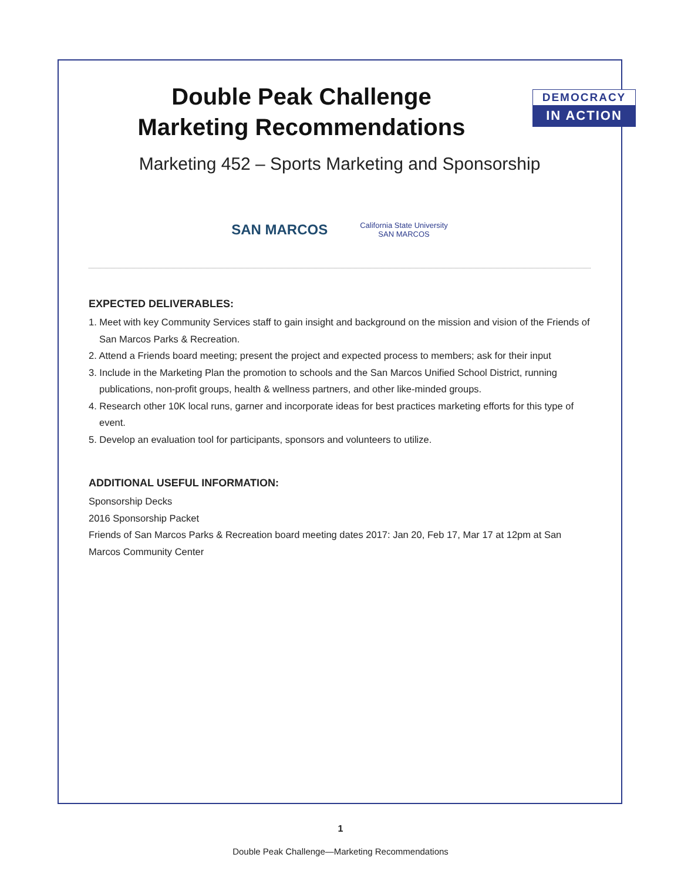DEMOCRACY
IN ACTION
Double Peak Challenge
Marketing Recommendations
Marketing 452 – Sports Marketing and Sponsorship
SAN MARCOS
California State University
SAN MARCOS
EXPECTED DELIVERABLES:
1. Meet with key Community Services staff to gain insight and background on the mission and vision of the Friends of San Marcos Parks & Recreation.
2. Attend a Friends board meeting; present the project and expected process to members; ask for their input
3. Include in the Marketing Plan the promotion to schools and the San Marcos Unified School District, running publications, non-profit groups, health & wellness partners, and other like-minded groups.
4. Research other 10K local runs, garner and incorporate ideas for best practices marketing efforts for this type of event.
5. Develop an evaluation tool for participants, sponsors and volunteers to utilize.
ADDITIONAL USEFUL INFORMATION:
Sponsorship Decks
2016 Sponsorship Packet
Friends of San Marcos Parks & Recreation board meeting dates 2017: Jan 20, Feb 17, Mar 17 at 12pm at San Marcos Community Center
1
Double Peak Challenge—Marketing Recommendations